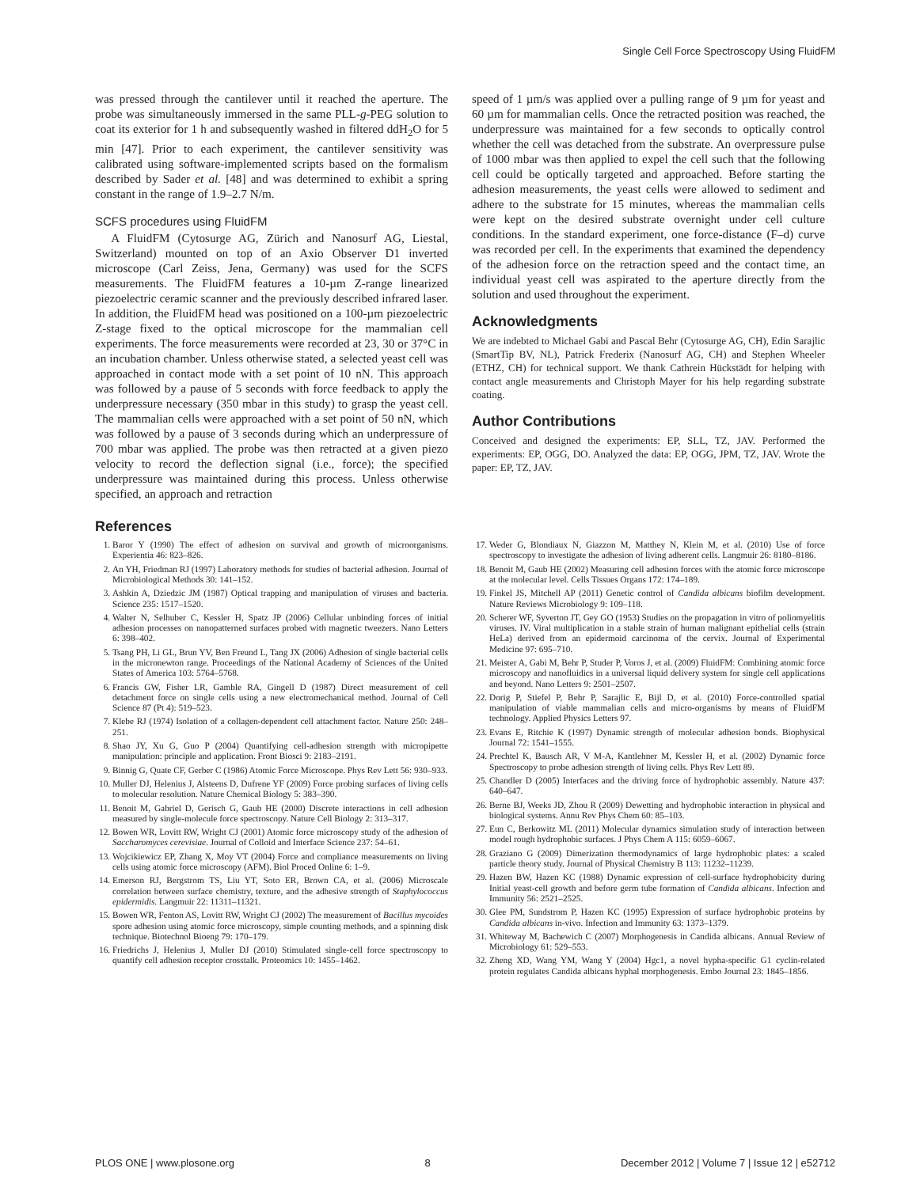Single Cell Force Spectroscopy Using FluidFM
was pressed through the cantilever until it reached the aperture. The probe was simultaneously immersed in the same PLL-g-PEG solution to coat its exterior for 1 h and subsequently washed in filtered ddH<sub>2</sub>O for 5 min [47]. Prior to each experiment, the cantilever sensitivity was calibrated using software-implemented scripts based on the formalism described by Sader et al. [48] and was determined to exhibit a spring constant in the range of 1.9–2.7 N/m.
SCFS procedures using FluidFM
A FluidFM (Cytosurge AG, Zürich and Nanosurf AG, Liestal, Switzerland) mounted on top of an Axio Observer D1 inverted microscope (Carl Zeiss, Jena, Germany) was used for the SCFS measurements. The FluidFM features a 10-µm Z-range linearized piezoelectric ceramic scanner and the previously described infrared laser. In addition, the FluidFM head was positioned on a 100-µm piezoelectric Z-stage fixed to the optical microscope for the mammalian cell experiments. The force measurements were recorded at 23, 30 or 37°C in an incubation chamber. Unless otherwise stated, a selected yeast cell was approached in contact mode with a set point of 10 nN. This approach was followed by a pause of 5 seconds with force feedback to apply the underpressure necessary (350 mbar in this study) to grasp the yeast cell. The mammalian cells were approached with a set point of 50 nN, which was followed by a pause of 3 seconds during which an underpressure of 700 mbar was applied. The probe was then retracted at a given piezo velocity to record the deflection signal (i.e., force); the specified underpressure was maintained during this process. Unless otherwise specified, an approach and retraction
speed of 1 µm/s was applied over a pulling range of 9 µm for yeast and 60 µm for mammalian cells. Once the retracted position was reached, the underpressure was maintained for a few seconds to optically control whether the cell was detached from the substrate. An overpressure pulse of 1000 mbar was then applied to expel the cell such that the following cell could be optically targeted and approached. Before starting the adhesion measurements, the yeast cells were allowed to sediment and adhere to the substrate for 15 minutes, whereas the mammalian cells were kept on the desired substrate overnight under cell culture conditions. In the standard experiment, one force-distance (F–d) curve was recorded per cell. In the experiments that examined the dependency of the adhesion force on the retraction speed and the contact time, an individual yeast cell was aspirated to the aperture directly from the solution and used throughout the experiment.
Acknowledgments
We are indebted to Michael Gabi and Pascal Behr (Cytosurge AG, CH), Edin Sarajlic (SmartTip BV, NL), Patrick Frederix (Nanosurf AG, CH) and Stephen Wheeler (ETHZ, CH) for technical support. We thank Cathrein Hückstädt for helping with contact angle measurements and Christoph Mayer for his help regarding substrate coating.
Author Contributions
Conceived and designed the experiments: EP, SLL, TZ, JAV. Performed the experiments: EP, OGG, DO. Analyzed the data: EP, OGG, JPM, TZ, JAV. Wrote the paper: EP, TZ, JAV.
References
1. Baror Y (1990) The effect of adhesion on survival and growth of microorganisms. Experientia 46: 823–826.
2. An YH, Friedman RJ (1997) Laboratory methods for studies of bacterial adhesion. Journal of Microbiological Methods 30: 141–152.
3. Ashkin A, Dziedzic JM (1987) Optical trapping and manipulation of viruses and bacteria. Science 235: 1517–1520.
4. Walter N, Selhuber C, Kessler H, Spatz JP (2006) Cellular unbinding forces of initial adhesion processes on nanopatterned surfaces probed with magnetic tweezers. Nano Letters 6: 398–402.
5. Tsang PH, Li GL, Brun YV, Ben Freund L, Tang JX (2006) Adhesion of single bacterial cells in the micronewton range. Proceedings of the National Academy of Sciences of the United States of America 103: 5764–5768.
6. Francis GW, Fisher LR, Gamble RA, Gingell D (1987) Direct measurement of cell detachment force on single cells using a new electromechanical method. Journal of Cell Science 87 (Pt 4): 519–523.
7. Klebe RJ (1974) Isolation of a collagen-dependent cell attachment factor. Nature 250: 248–251.
8. Shao JY, Xu G, Guo P (2004) Quantifying cell-adhesion strength with micropipette manipulation: principle and application. Front Biosci 9: 2183–2191.
9. Binnig G, Quate CF, Gerber C (1986) Atomic Force Microscope. Phys Rev Lett 56: 930–933.
10. Muller DJ, Helenius J, Alsteens D, Dufrene YF (2009) Force probing surfaces of living cells to molecular resolution. Nature Chemical Biology 5: 383–390.
11. Benoit M, Gabriel D, Gerisch G, Gaub HE (2000) Discrete interactions in cell adhesion measured by single-molecule force spectroscopy. Nature Cell Biology 2: 313–317.
12. Bowen WR, Lovitt RW, Wright CJ (2001) Atomic force microscopy study of the adhesion of Saccharomyces cerevisiae. Journal of Colloid and Interface Science 237: 54–61.
13. Wojcikiewicz EP, Zhang X, Moy VT (2004) Force and compliance measurements on living cells using atomic force microscopy (AFM). Biol Proced Online 6: 1–9.
14. Emerson RJ, Bergstrom TS, Liu YT, Soto ER, Brown CA, et al. (2006) Microscale correlation between surface chemistry, texture, and the adhesive strength of Staphylococcus epidermidis. Langmuir 22: 11311–11321.
15. Bowen WR, Fenton AS, Lovitt RW, Wright CJ (2002) The measurement of Bacillus mycoides spore adhesion using atomic force microscopy, simple counting methods, and a spinning disk technique. Biotechnol Bioeng 79: 170–179.
16. Friedrichs J, Helenius J, Muller DJ (2010) Stimulated single-cell force spectroscopy to quantify cell adhesion receptor crosstalk. Proteomics 10: 1455–1462.
17. Weder G, Blondiaux N, Giazzon M, Matthey N, Klein M, et al. (2010) Use of force spectroscopy to investigate the adhesion of living adherent cells. Langmuir 26: 8180–8186.
18. Benoit M, Gaub HE (2002) Measuring cell adhesion forces with the atomic force microscope at the molecular level. Cells Tissues Organs 172: 174–189.
19. Finkel JS, Mitchell AP (2011) Genetic control of Candida albicans biofilm development. Nature Reviews Microbiology 9: 109–118.
20. Scherer WF, Syverton JT, Gey GO (1953) Studies on the propagation in vitro of poliomyelitis viruses. IV. Viral multiplication in a stable strain of human malignant epithelial cells (strain HeLa) derived from an epidermoid carcinoma of the cervix. Journal of Experimental Medicine 97: 695–710.
21. Meister A, Gabi M, Behr P, Studer P, Voros J, et al. (2009) FluidFM: Combining atomic force microscopy and nanofluidics in a universal liquid delivery system for single cell applications and beyond. Nano Letters 9: 2501–2507.
22. Dorig P, Stiefel P, Behr P, Sarajlic E, Bijl D, et al. (2010) Force-controlled spatial manipulation of viable mammalian cells and micro-organisms by means of FluidFM technology. Applied Physics Letters 97.
23. Evans E, Ritchie K (1997) Dynamic strength of molecular adhesion bonds. Biophysical Journal 72: 1541–1555.
24. Prechtel K, Bausch AR, V M-A, Kantlehner M, Kessler H, et al. (2002) Dynamic force Spectroscopy to probe adhesion strength of living cells. Phys Rev Lett 89.
25. Chandler D (2005) Interfaces and the driving force of hydrophobic assembly. Nature 437: 640–647.
26. Berne BJ, Weeks JD, Zhou R (2009) Dewetting and hydrophobic interaction in physical and biological systems. Annu Rev Phys Chem 60: 85–103.
27. Eun C, Berkowitz ML (2011) Molecular dynamics simulation study of interaction between model rough hydrophobic surfaces. J Phys Chem A 115: 6059–6067.
28. Graziano G (2009) Dimerization thermodynamics of large hydrophobic plates: a scaled particle theory study. Journal of Physical Chemistry B 113: 11232–11239.
29. Hazen BW, Hazen KC (1988) Dynamic expression of cell-surface hydrophobicity during Initial yeast-cell growth and before germ tube formation of Candida albicans. Infection and Immunity 56: 2521–2525.
30. Glee PM, Sundstrom P, Hazen KC (1995) Expression of surface hydrophobic proteins by Candida albicans in-vivo. Infection and Immunity 63: 1373–1379.
31. Whiteway M, Bachewich C (2007) Morphogenesis in Candida albicans. Annual Review of Microbiology 61: 529–553.
32. Zheng XD, Wang YM, Wang Y (2004) Hgc1, a novel hypha-specific G1 cyclin-related protein regulates Candida albicans hyphal morphogenesis. Embo Journal 23: 1845–1856.
PLOS ONE | www.plosone.org 8 December 2012 | Volume 7 | Issue 12 | e52712